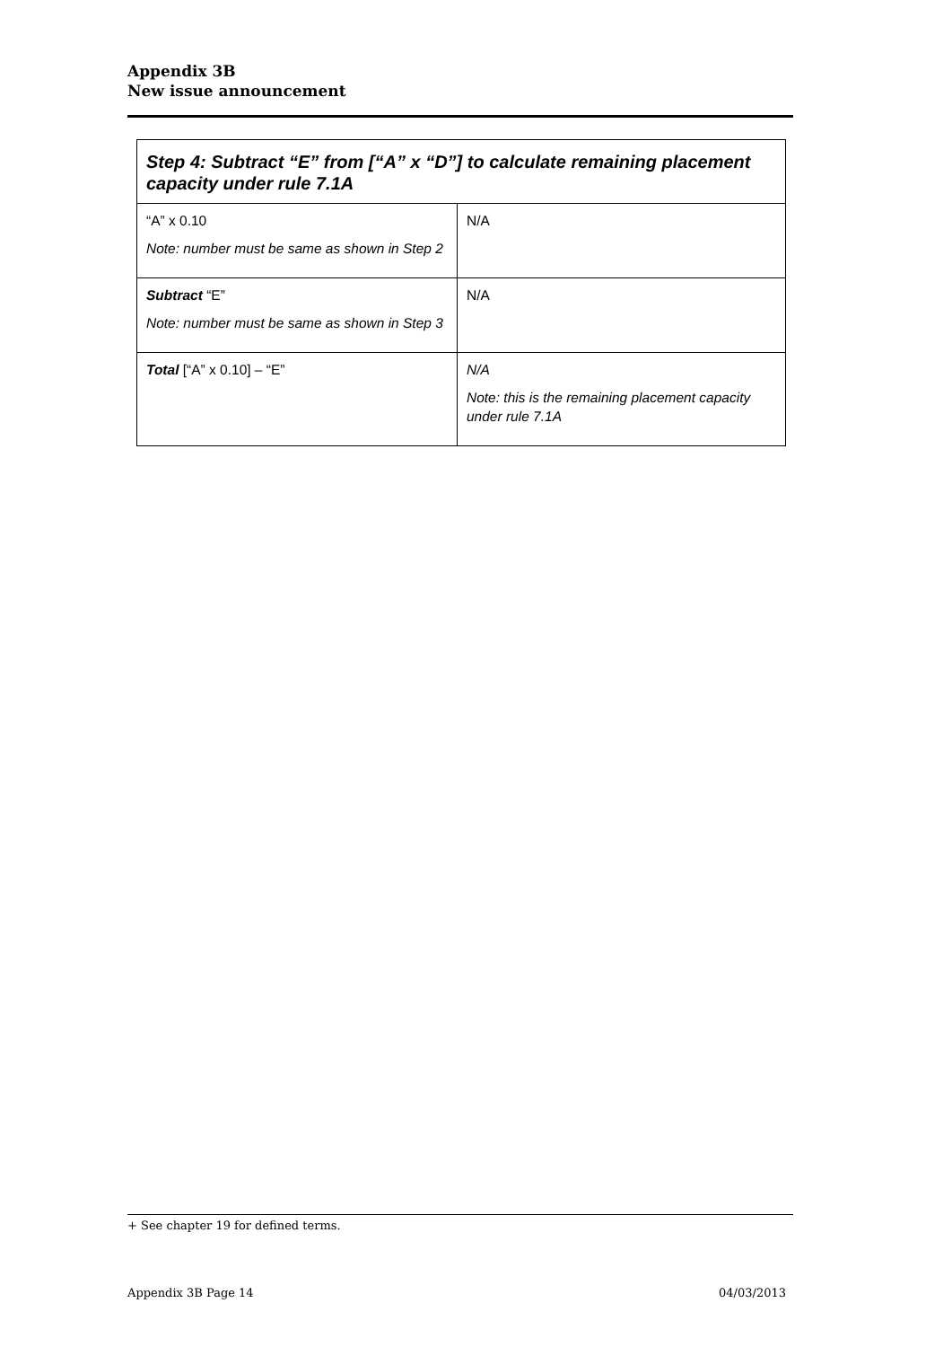Appendix 3B
New issue announcement
| Step 4: Subtract “E” from [“A” x “D”] to calculate remaining placement capacity under rule 7.1A | |
| --- | --- |
| “A” x 0.10 Note: number must be same as shown in Step 2 | N/A |
| Subtract “E” Note: number must be same as shown in Step 3 | N/A |
| Total [“A” x 0.10] – “E” | N/A Note: this is the remaining placement capacity under rule 7.1A |
+ See chapter 19 for defined terms.
Appendix 3B Page 14 04/03/2013